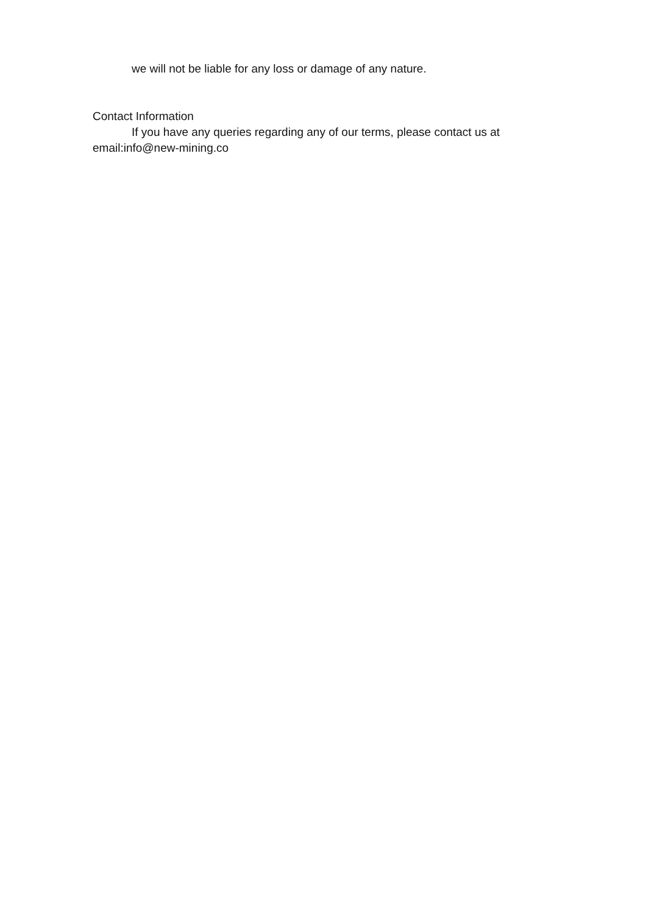we will not be liable for any loss or damage of any nature.
Contact Information
If you have any queries regarding any of our terms, please contact us at email:info@new-mining.co